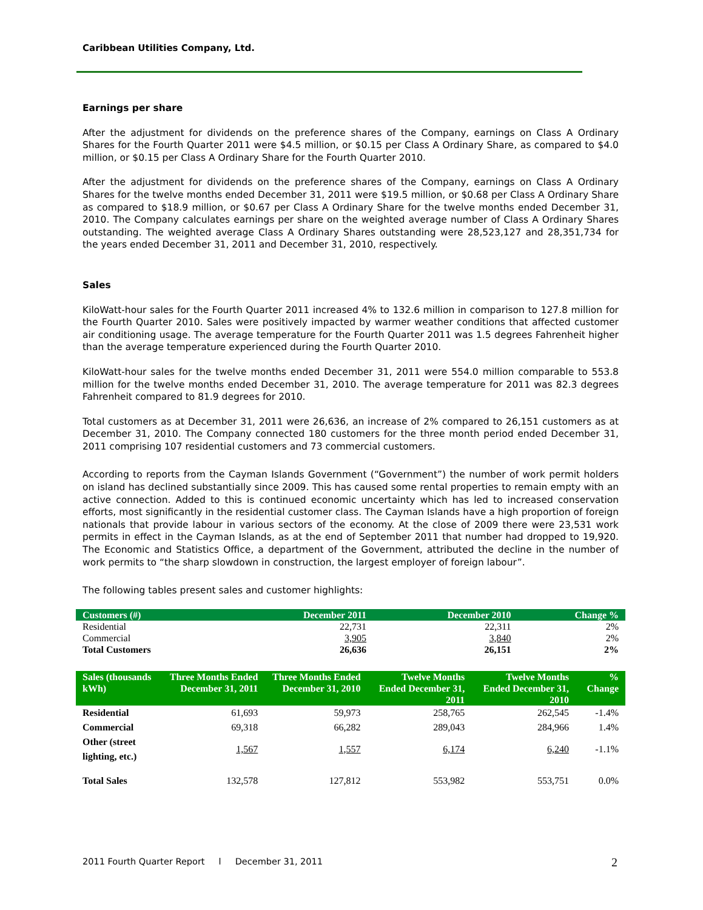Caribbean Utilities Company, Ltd.
Earnings per share
After the adjustment for dividends on the preference shares of the Company, earnings on Class A Ordinary Shares for the Fourth Quarter 2011 were $4.5 million, or $0.15 per Class A Ordinary Share, as compared to $4.0 million, or $0.15 per Class A Ordinary Share for the Fourth Quarter 2010.
After the adjustment for dividends on the preference shares of the Company, earnings on Class A Ordinary Shares for the twelve months ended December 31, 2011 were $19.5 million, or $0.68 per Class A Ordinary Share as compared to $18.9 million, or $0.67 per Class A Ordinary Share for the twelve months ended December 31, 2010. The Company calculates earnings per share on the weighted average number of Class A Ordinary Shares outstanding. The weighted average Class A Ordinary Shares outstanding were 28,523,127 and 28,351,734 for the years ended December 31, 2011 and December 31, 2010, respectively.
Sales
KiloWatt-hour sales for the Fourth Quarter 2011 increased 4% to 132.6 million in comparison to 127.8 million for the Fourth Quarter 2010. Sales were positively impacted by warmer weather conditions that affected customer air conditioning usage. The average temperature for the Fourth Quarter 2011 was 1.5 degrees Fahrenheit higher than the average temperature experienced during the Fourth Quarter 2010.
KiloWatt-hour sales for the twelve months ended December 31, 2011 were 554.0 million comparable to 553.8 million for the twelve months ended December 31, 2010. The average temperature for 2011 was 82.3 degrees Fahrenheit compared to 81.9 degrees for 2010.
Total customers as at December 31, 2011 were 26,636, an increase of 2% compared to 26,151 customers as at December 31, 2010. The Company connected 180 customers for the three month period ended December 31, 2011 comprising 107 residential customers and 73 commercial customers.
According to reports from the Cayman Islands Government (“Government”) the number of work permit holders on island has declined substantially since 2009. This has caused some rental properties to remain empty with an active connection. Added to this is continued economic uncertainty which has led to increased conservation efforts, most significantly in the residential customer class. The Cayman Islands have a high proportion of foreign nationals that provide labour in various sectors of the economy. At the close of 2009 there were 23,531 work permits in effect in the Cayman Islands, as at the end of September 2011 that number had dropped to 19,920. The Economic and Statistics Office, a department of the Government, attributed the decline in the number of work permits to “the sharp slowdown in construction, the largest employer of foreign labour”.
The following tables present sales and customer highlights:
| Customers (#) | December 2011 | December 2010 | Change % |
| --- | --- | --- | --- |
| Residential | 22,731 | 22,311 | 2% |
| Commercial | 3,905 | 3,840 | 2% |
| Total Customers | 26,636 | 26,151 | 2% |
| Sales (thousands kWh) | Three Months Ended December 31, 2011 | Three Months Ended December 31, 2010 | Twelve Months Ended December 31, 2011 | Twelve Months Ended December 31, 2010 | % Change |
| --- | --- | --- | --- | --- | --- |
| Residential | 61,693 | 59,973 | 258,765 | 262,545 | -1.4% |
| Commercial | 69,318 | 66,282 | 289,043 | 284,966 | 1.4% |
| Other (street lighting, etc.) | 1,567 | 1,557 | 6,174 | 6,240 | -1.1% |
| Total Sales | 132,578 | 127,812 | 553,982 | 553,751 | 0.0% |
2011 Fourth Quarter Report l December 31, 2011
2